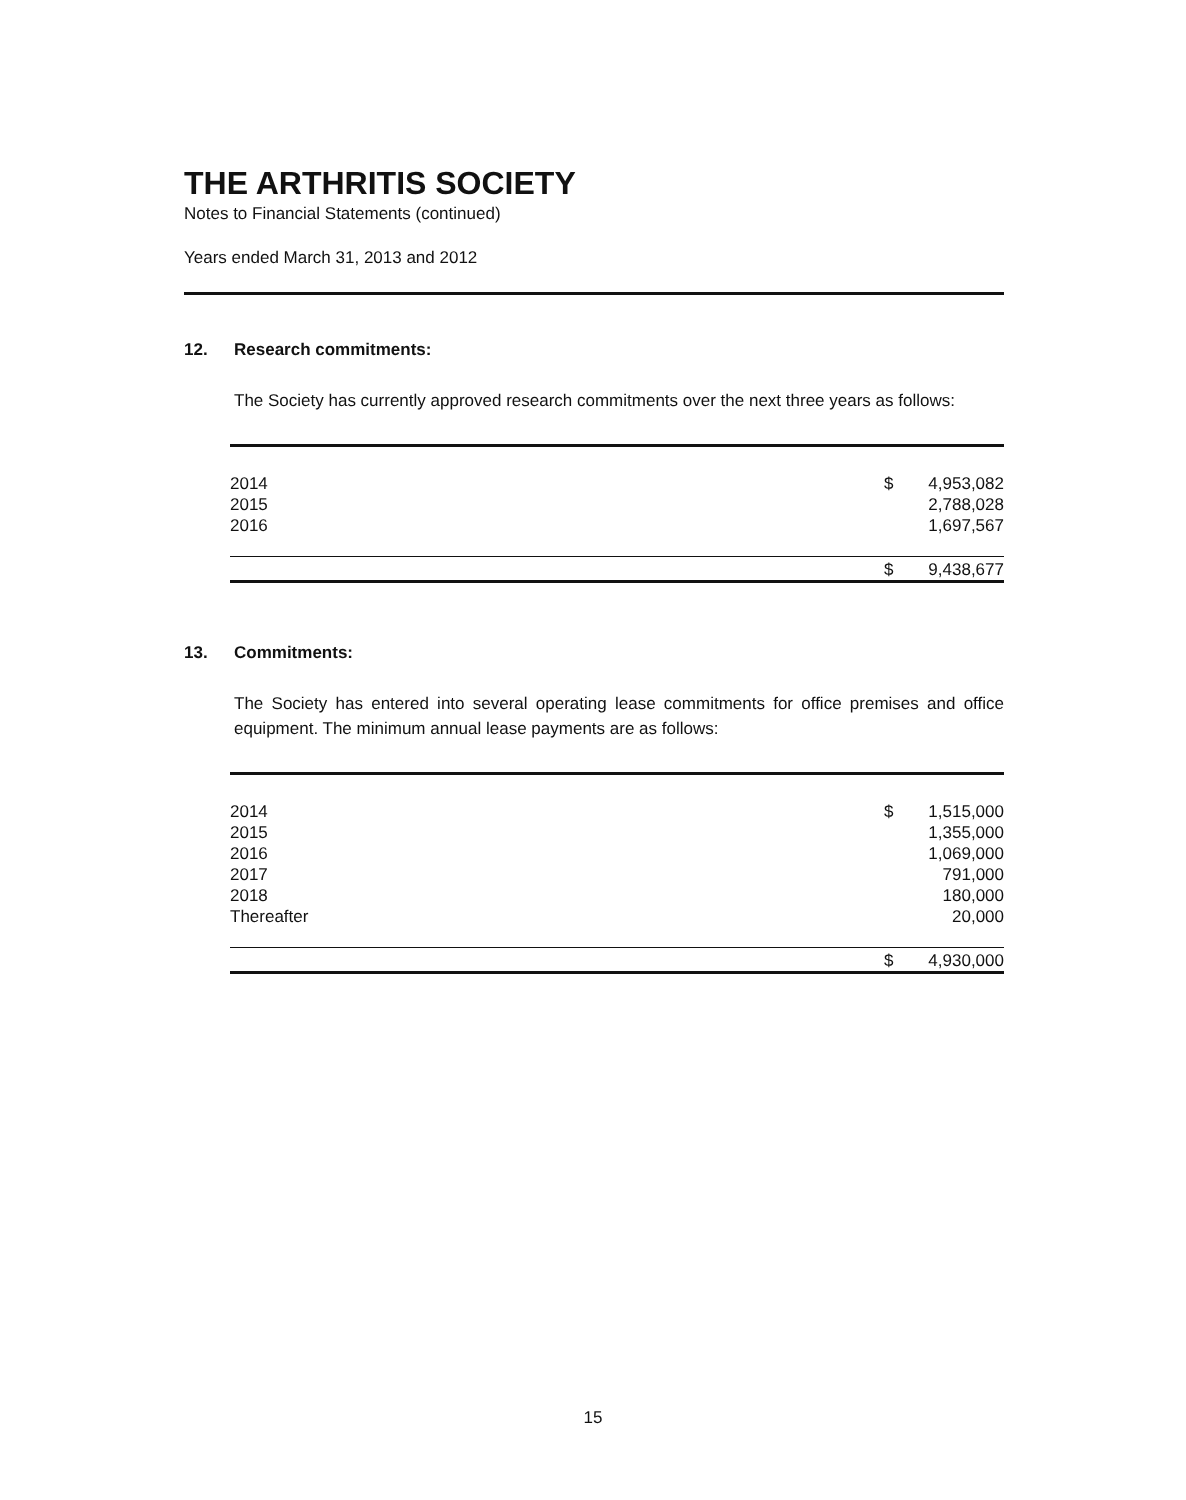THE ARTHRITIS SOCIETY
Notes to Financial Statements (continued)
Years ended March 31, 2013 and 2012
12. Research commitments:
The Society has currently approved research commitments over the next three years as follows:
| 2014 | $ | 4,953,082 |
| 2015 | | 2,788,028 |
| 2016 | | 1,697,567 |
| | $ | 9,438,677 |
13. Commitments:
The Society has entered into several operating lease commitments for office premises and office equipment. The minimum annual lease payments are as follows:
| 2014 | $ | 1,515,000 |
| 2015 | | 1,355,000 |
| 2016 | | 1,069,000 |
| 2017 | | 791,000 |
| 2018 | | 180,000 |
| Thereafter | | 20,000 |
| | $ | 4,930,000 |
15